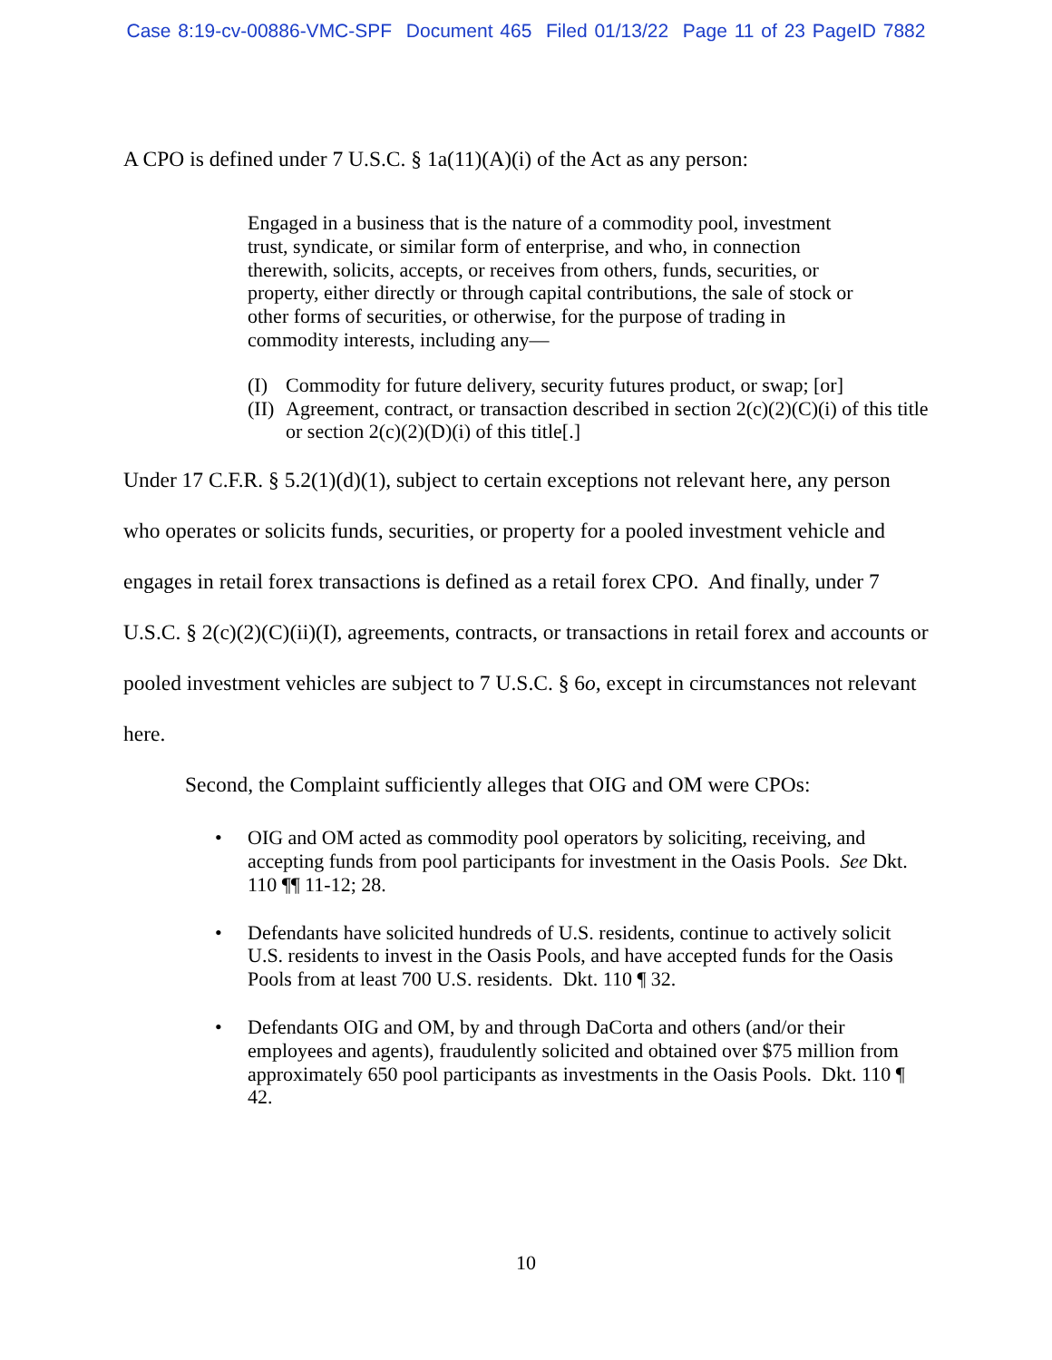Case 8:19-cv-00886-VMC-SPF Document 465 Filed 01/13/22 Page 11 of 23 PageID 7882
A CPO is defined under 7 U.S.C. § 1a(11)(A)(i) of the Act as any person:
Engaged in a business that is the nature of a commodity pool, investment trust, syndicate, or similar form of enterprise, and who, in connection therewith, solicits, accepts, or receives from others, funds, securities, or property, either directly or through capital contributions, the sale of stock or other forms of securities, or otherwise, for the purpose of trading in commodity interests, including any—
(I) Commodity for future delivery, security futures product, or swap; [or]
(II) Agreement, contract, or transaction described in section 2(c)(2)(C)(i) of this title or section 2(c)(2)(D)(i) of this title[.]
Under 17 C.F.R. § 5.2(1)(d)(1), subject to certain exceptions not relevant here, any person who operates or solicits funds, securities, or property for a pooled investment vehicle and engages in retail forex transactions is defined as a retail forex CPO. And finally, under 7 U.S.C. § 2(c)(2)(C)(ii)(I), agreements, contracts, or transactions in retail forex and accounts or pooled investment vehicles are subject to 7 U.S.C. § 6o, except in circumstances not relevant here.
Second, the Complaint sufficiently alleges that OIG and OM were CPOs:
• OIG and OM acted as commodity pool operators by soliciting, receiving, and accepting funds from pool participants for investment in the Oasis Pools. See Dkt. 110 ¶¶ 11-12; 28.
• Defendants have solicited hundreds of U.S. residents, continue to actively solicit U.S. residents to invest in the Oasis Pools, and have accepted funds for the Oasis Pools from at least 700 U.S. residents. Dkt. 110 ¶ 32.
• Defendants OIG and OM, by and through DaCorta and others (and/or their employees and agents), fraudulently solicited and obtained over $75 million from approximately 650 pool participants as investments in the Oasis Pools. Dkt. 110 ¶ 42.
10